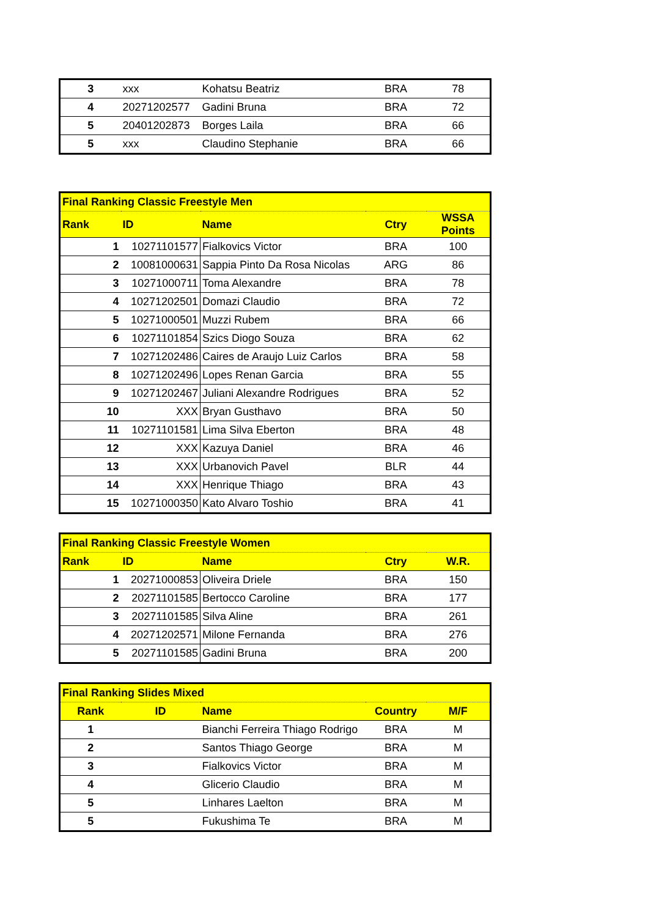| 3 | xxx | Kohatsu Beatriz | BRA | 78 |
| 4 | 20271202577 | Gadini Bruna | BRA | 72 |
| 5 | 20401202873 | Borges Laila | BRA | 66 |
| 5 | xxx | Claudino Stephanie | BRA | 66 |
| Final Ranking Classic Freestyle Men | | | | |
| Rank | ID | Name | Ctry | WSSA Points |
| 1 | 10271101577 | Fialkovics Victor | BRA | 100 |
| 2 | 10081000631 | Sappia Pinto Da Rosa Nicolas | ARG | 86 |
| 3 | 10271000711 | Toma Alexandre | BRA | 78 |
| 4 | 10271202501 | Domazi Claudio | BRA | 72 |
| 5 | 10271000501 | Muzzi Rubem | BRA | 66 |
| 6 | 10271101854 | Szics Diogo Souza | BRA | 62 |
| 7 | 10271202486 | Caires de Araujo Luiz Carlos | BRA | 58 |
| 8 | 10271202496 | Lopes Renan Garcia | BRA | 55 |
| 9 | 10271202467 | Juliani Alexandre Rodrigues | BRA | 52 |
| 10 | XXX | Bryan Gusthavo | BRA | 50 |
| 11 | 10271101581 | Lima Silva Eberton | BRA | 48 |
| 12 | XXX | Kazuya Daniel | BRA | 46 |
| 13 | XXX | Urbanovich Pavel | BLR | 44 |
| 14 | XXX | Henrique Thiago | BRA | 43 |
| 15 | 10271000350 | Kato Alvaro Toshio | BRA | 41 |
| Final Ranking Classic Freestyle Women | | | | |
| Rank | ID | Name | Ctry | W.R. |
| 1 | 20271000853 | Oliveira Driele | BRA | 150 |
| 2 | 20271101585 | Bertocco Caroline | BRA | 177 |
| 3 | 20271101585 | Silva Aline | BRA | 261 |
| 4 | 20271202571 | Milone Fernanda | BRA | 276 |
| 5 | 20271101585 | Gadini Bruna | BRA | 200 |
| Final Ranking Slides Mixed | | | | |
| Rank | ID | Name | Country | M/F |
| 1 | | Bianchi Ferreira Thiago Rodrigo | BRA | M |
| 2 | | Santos Thiago George | BRA | M |
| 3 | | Fialkovics Victor | BRA | M |
| 4 | | Glicerio Claudio | BRA | M |
| 5 | | Linhares Laelton | BRA | M |
| 5 | | Fukushima Te | BRA | M |